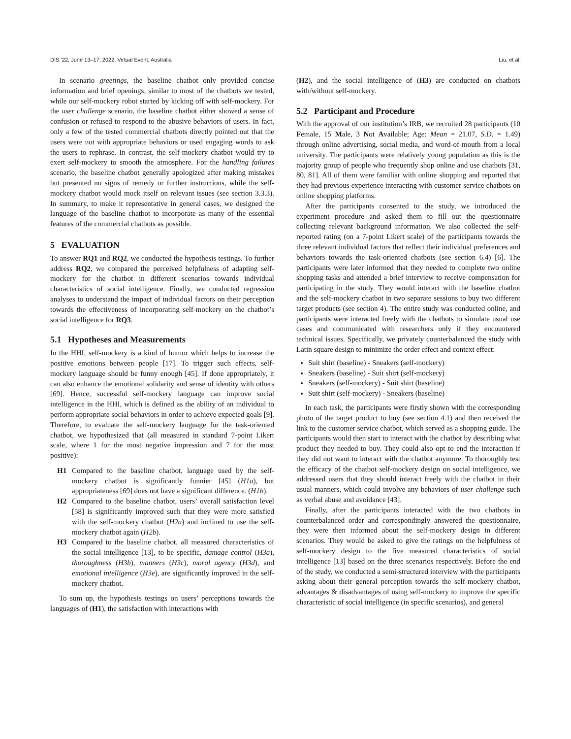DIS ’22, June 13–17, 2022, Virtual Event, Australia Liu, et al.
In scenario greetings, the baseline chatbot only provided concise information and brief openings, similar to most of the chatbots we tested, while our self-mockery robot started by kicking off with self-mockery. For the user challenge scenario, the baseline chatbot either showed a sense of confusion or refused to respond to the abusive behaviors of users. In fact, only a few of the tested commercial chatbots directly pointed out that the users were not with appropriate behaviors or used engaging words to ask the users to rephrase. In contrast, the self-mockery chatbot would try to exert self-mockery to smooth the atmosphere. For the handling failures scenario, the baseline chatbot generally apologized after making mistakes but presented no signs of remedy or further instructions, while the self-mockery chatbot would mock itself on relevant issues (see section 3.3.3). In summary, to make it representative in general cases, we designed the language of the baseline chatbot to incorporate as many of the essential features of the commercial chatbots as possible.
5 EVALUATION
To answer RQ1 and RQ2, we conducted the hypothesis testings. To further address RQ2, we compared the perceived helpfulness of adapting self-mockery for the chatbot in different scenarios towards individual characteristics of social intelligence. Finally, we conducted regression analyses to understand the impact of individual factors on their perception towards the effectiveness of incorporating self-mockery on the chatbot’s social intelligence for RQ3.
5.1 Hypotheses and Measurements
In the HHI, self-mockery is a kind of humor which helps to increase the positive emotions between people [17]. To trigger such effects, self-mockery language should be funny enough [45]. If done appropriately, it can also enhance the emotional solidarity and sense of identity with others [69]. Hence, successful self-mockery language can improve social intelligence in the HHI, which is defined as the ability of an individual to perform appropriate social behaviors in order to achieve expected goals [9]. Therefore, to evaluate the self-mockery language for the task-oriented chatbot, we hypothesized that (all measured in standard 7-point Likert scale, where 1 for the most negative impression and 7 for the most positive):
H1
Compared to the baseline chatbot, language used by the self-mockery chatbot is significantly funnier [45] (H1a), but appropriateness [69] does not have a significant difference. (H1b).
H2
Compared to the baseline chatbot, users’ overall satisfaction level [58] is significantly improved such that they were more satisfied with the self-mockery chatbot (H2a) and inclined to use the self-mockery chatbot again (H2b).
H3
Compared to the baseline chatbot, all measured characteristics of the social intelligence [13], to be specific, damage control (H3a), thoroughness (H3b), manners (H3c), moral agency (H3d), and emotional intelligence (H3e), are significantly improved in the self-mockery chatbot.
To sum up, the hypothesis testings on users’ perceptions towards the languages of (H1), the satisfaction with interactions with
(H2), and the social intelligence of (H3) are conducted on chatbots with/without self-mockery.
5.2 Participant and Procedure
With the approval of our institution’s IRB, we recruited 28 participants (10 Female, 15 Male, 3 Not Available; Age: Mean = 21.07, S.D. = 1.49) through online advertising, social media, and word-of-mouth from a local university. The participants were relatively young population as this is the majority group of people who frequently shop online and use chatbots [31, 80, 81]. All of them were familiar with online shopping and reported that they had previous experience interacting with customer service chatbots on online shopping platforms.
After the participants consented to the study, we introduced the experiment procedure and asked them to fill out the questionnaire collecting relevant background information. We also collected the self-reported rating (on a 7-point Likert scale) of the participants towards the three relevant individual factors that reflect their individual preferences and behaviors towards the task-oriented chatbots (see section 6.4) [6]. The participants were later informed that they needed to complete two online shopping tasks and attended a brief interview to receive compensation for participating in the study. They would interact with the baseline chatbot and the self-mockery chatbot in two separate sessions to buy two different target products (see section 4). The entire study was conducted online, and participants were interacted freely with the chatbots to simulate usual use cases and communicated with researchers only if they encountered technical issues. Specifically, we privately counterbalanced the study with Latin square design to minimize the order effect and context effect:
Suit shirt (baseline) - Sneakers (self-mockery)
Sneakers (baseline) - Suit shirt (self-mockery)
Sneakers (self-mockery) - Suit shirt (baseline)
Suit shirt (self-mockery) - Sneakers (baseline)
In each task, the participants were firstly shown with the corresponding photo of the target product to buy (see section 4.1) and then received the link to the customer service chatbot, which served as a shopping guide. The participants would then start to interact with the chatbot by describing what product they needed to buy. They could also opt to end the interaction if they did not want to interact with the chatbot anymore. To thoroughly test the efficacy of the chatbot self-mockery design on social intelligence, we addressed users that they should interact freely with the chatbot in their usual manners, which could involve any behaviors of user challenge such as verbal abuse and avoidance [43].
Finally, after the participants interacted with the two chatbots in counterbalanced order and correspondingly answered the questionnaire, they were then informed about the self-mockery design in different scenarios. They would be asked to give the ratings on the helpfulness of self-mockery design to the five measured characteristics of social intelligence [13] based on the three scenarios respectively. Before the end of the study, we conducted a semi-structured interview with the participants asking about their general perception towards the self-mockery chatbot, advantages & disadvantages of using self-mockery to improve the specific characteristic of social intelligence (in specific scenarios), and general